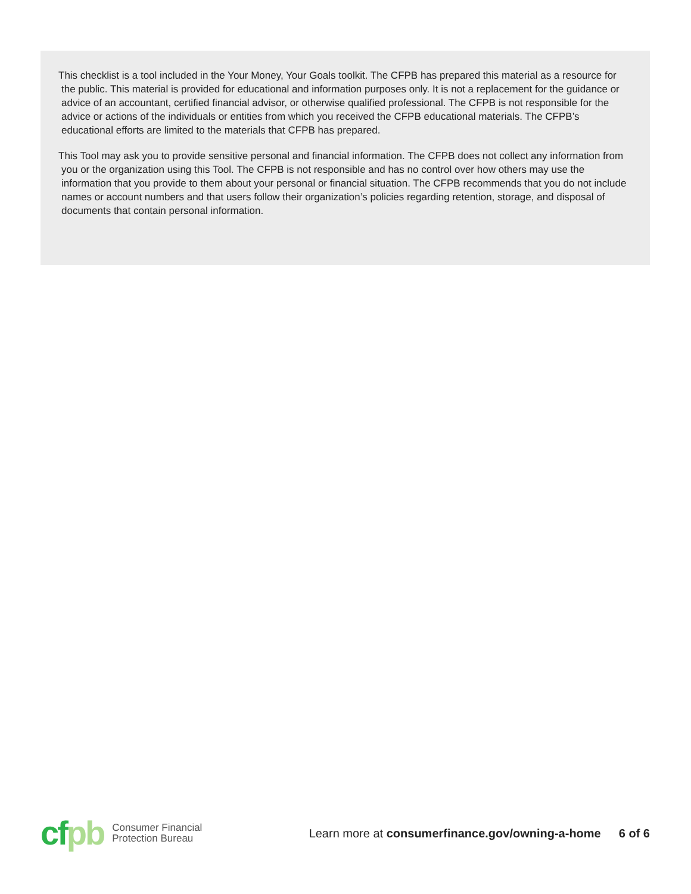This checklist is a tool included in the Your Money, Your Goals toolkit. The CFPB has prepared this material as a resource for the public. This material is provided for educational and information purposes only. It is not a replacement for the guidance or advice of an accountant, certified financial advisor, or otherwise qualified professional. The CFPB is not responsible for the advice or actions of the individuals or entities from which you received the CFPB educational materials. The CFPB’s educational efforts are limited to the materials that CFPB has prepared.
This Tool may ask you to provide sensitive personal and financial information. The CFPB does not collect any information from you or the organization using this Tool. The CFPB is not responsible and has no control over how others may use the information that you provide to them about your personal or financial situation. The CFPB recommends that you do not include names or account numbers and that users follow their organization’s policies regarding retention, storage, and disposal of documents that contain personal information.
cf pb
Consumer Financial
Protection Bureau
Learn more at consumerfinance.gov/owning-a-home
6 of 6